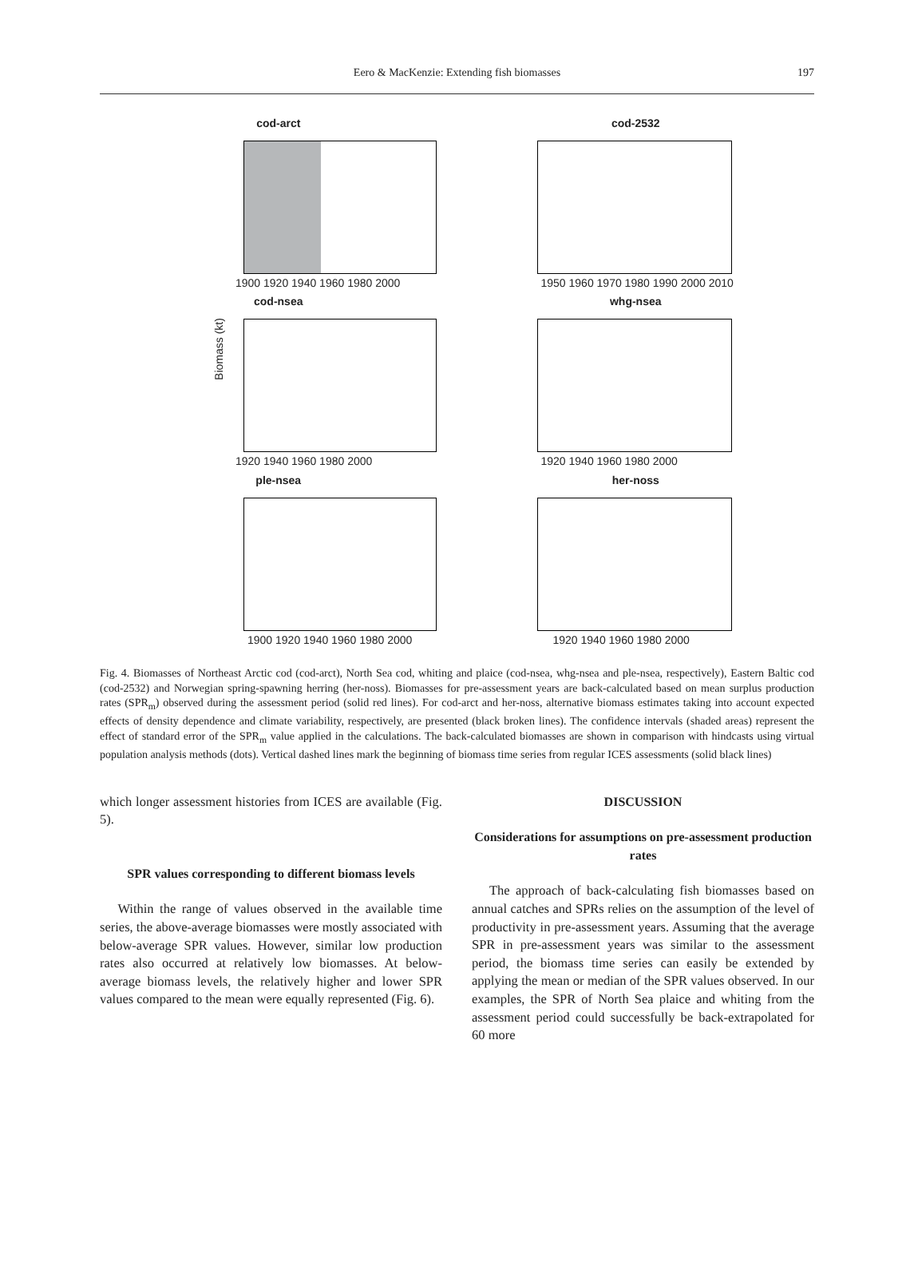Eero & MacKenzie: Extending fish biomasses
197
cod-arct
1900 1920 1940 1960 1980 2000
cod-2532
1950 1960 1970 1980 1990 2000 2010
cod-nsea
Biomass (kt)
1920 1940 1960 1980 2000
whg-nsea
1920 1940 1960 1980 2000
ple-nsea
1900 1920 1940 1960 1980 2000
her-noss
1920 1940 1960 1980 2000
Fig. 4. Biomasses of Northeast Arctic cod (cod-arct), North Sea cod, whiting and plaice (cod-nsea, whg-nsea and ple-nsea, respectively), Eastern Baltic cod (cod-2532) and Norwegian spring-spawning herring (her-noss). Biomasses for pre-assessment years are back-calculated based on mean surplus production rates (SPR<sub>m</sub>) observed during the assessment period (solid red lines). For cod-arct and her-noss, alternative biomass estimates taking into account expected effects of density dependence and climate variability, respectively, are presented (black broken lines). The confidence intervals (shaded areas) represent the effect of standard error of the SPR<sub>m</sub> value applied in the calculations. The back-calculated biomasses are shown in comparison with hindcasts using virtual population analysis methods (dots). Vertical dashed lines mark the beginning of biomass time series from regular ICES assessments (solid black lines)
which longer assessment histories from ICES are available (Fig. 5).
SPR values corresponding to different biomass levels
Within the range of values observed in the available time series, the above-average biomasses were mostly associated with below-average SPR values. However, similar low production rates also occurred at relatively low biomasses. At below-average biomass levels, the relatively higher and lower SPR values compared to the mean were equally represented (Fig. 6).
DISCUSSION
Considerations for assumptions on pre-assessment production rates
The approach of back-calculating fish biomasses based on annual catches and SPRs relies on the assumption of the level of productivity in pre-assessment years. Assuming that the average SPR in pre-assessment years was similar to the assessment period, the biomass time series can easily be extended by applying the mean or median of the SPR values observed. In our examples, the SPR of North Sea plaice and whiting from the assessment period could successfully be back-extrapolated for 60 more